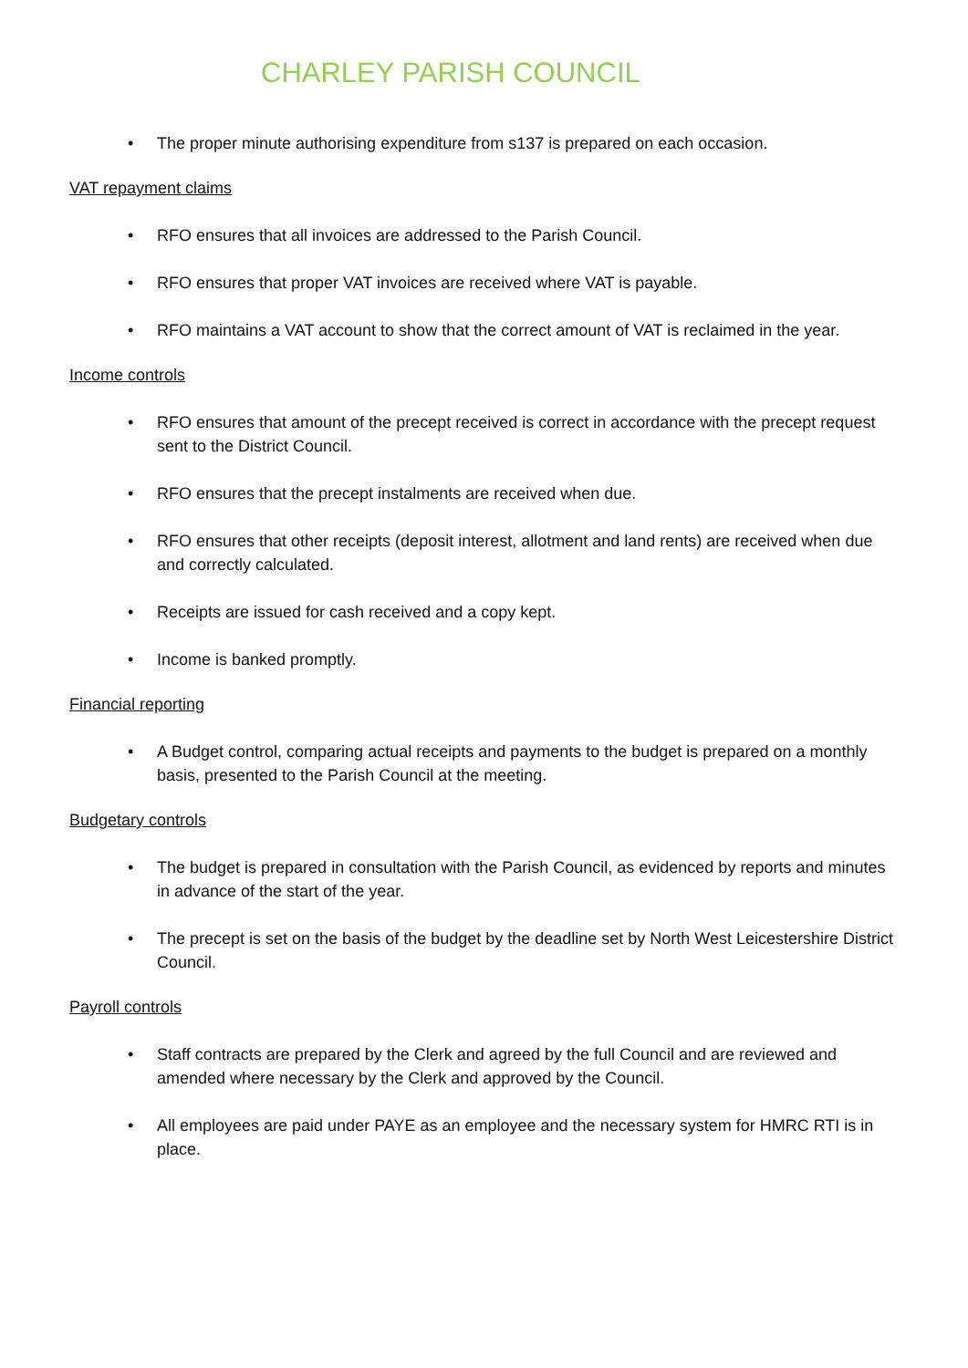CHARLEY PARISH COUNCIL
• The proper minute authorising expenditure from s137 is prepared on each occasion.
VAT repayment claims
• RFO ensures that all invoices are addressed to the Parish Council.
• RFO ensures that proper VAT invoices are received where VAT is payable.
• RFO maintains a VAT account to show that the correct amount of VAT is reclaimed in the year.
Income controls
• RFO ensures that amount of the precept received is correct in accordance with the precept request sent to the District Council.
• RFO ensures that the precept instalments are received when due.
• RFO ensures that other receipts (deposit interest, allotment and land rents) are received when due and correctly calculated.
• Receipts are issued for cash received and a copy kept.
• Income is banked promptly.
Financial reporting
• A Budget control, comparing actual receipts and payments to the budget is prepared on a monthly basis, presented to the Parish Council at the meeting.
Budgetary controls
• The budget is prepared in consultation with the Parish Council, as evidenced by reports and minutes in advance of the start of the year.
• The precept is set on the basis of the budget by the deadline set by North West Leicestershire District Council.
Payroll controls
• Staff contracts are prepared by the Clerk and agreed by the full Council and are reviewed and amended where necessary by the Clerk and approved by the Council.
• All employees are paid under PAYE as an employee and the necessary system for HMRC RTI is in place.